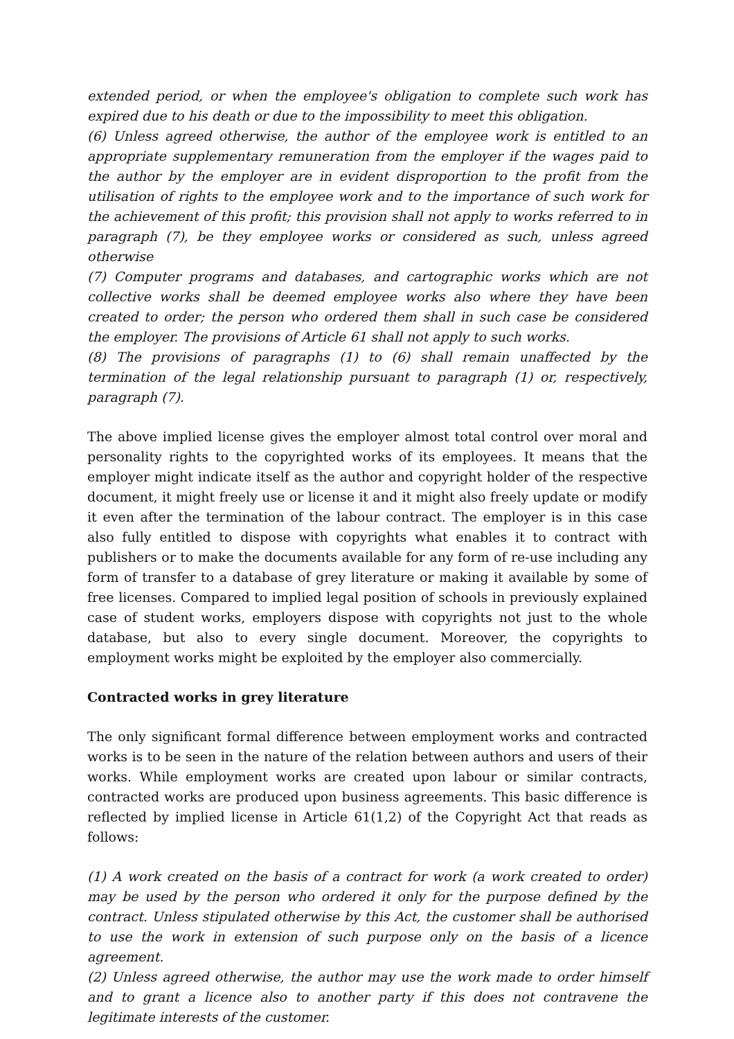extended period, or when the employee's obligation to complete such work has expired due to his death or due to the impossibility to meet this obligation.
(6) Unless agreed otherwise, the author of the employee work is entitled to an appropriate supplementary remuneration from the employer if the wages paid to the author by the employer are in evident disproportion to the profit from the utilisation of rights to the employee work and to the importance of such work for the achievement of this profit; this provision shall not apply to works referred to in paragraph (7), be they employee works or considered as such, unless agreed otherwise
(7) Computer programs and databases, and cartographic works which are not collective works shall be deemed employee works also where they have been created to order; the person who ordered them shall in such case be considered the employer. The provisions of Article 61 shall not apply to such works.
(8) The provisions of paragraphs (1) to (6) shall remain unaffected by the termination of the legal relationship pursuant to paragraph (1) or, respectively, paragraph (7).
The above implied license gives the employer almost total control over moral and personality rights to the copyrighted works of its employees. It means that the employer might indicate itself as the author and copyright holder of the respective document, it might freely use or license it and it might also freely update or modify it even after the termination of the labour contract. The employer is in this case also fully entitled to dispose with copyrights what enables it to contract with publishers or to make the documents available for any form of re-use including any form of transfer to a database of grey literature or making it available by some of free licenses. Compared to implied legal position of schools in previously explained case of student works, employers dispose with copyrights not just to the whole database, but also to every single document. Moreover, the copyrights to employment works might be exploited by the employer also commercially.
Contracted works in grey literature
The only significant formal difference between employment works and contracted works is to be seen in the nature of the relation between authors and users of their works. While employment works are created upon labour or similar contracts, contracted works are produced upon business agreements. This basic difference is reflected by implied license in Article 61(1,2) of the Copyright Act that reads as follows:
(1) A work created on the basis of a contract for work (a work created to order) may be used by the person who ordered it only for the purpose defined by the contract. Unless stipulated otherwise by this Act, the customer shall be authorised to use the work in extension of such purpose only on the basis of a licence agreement.
(2) Unless agreed otherwise, the author may use the work made to order himself and to grant a licence also to another party if this does not contravene the legitimate interests of the customer.